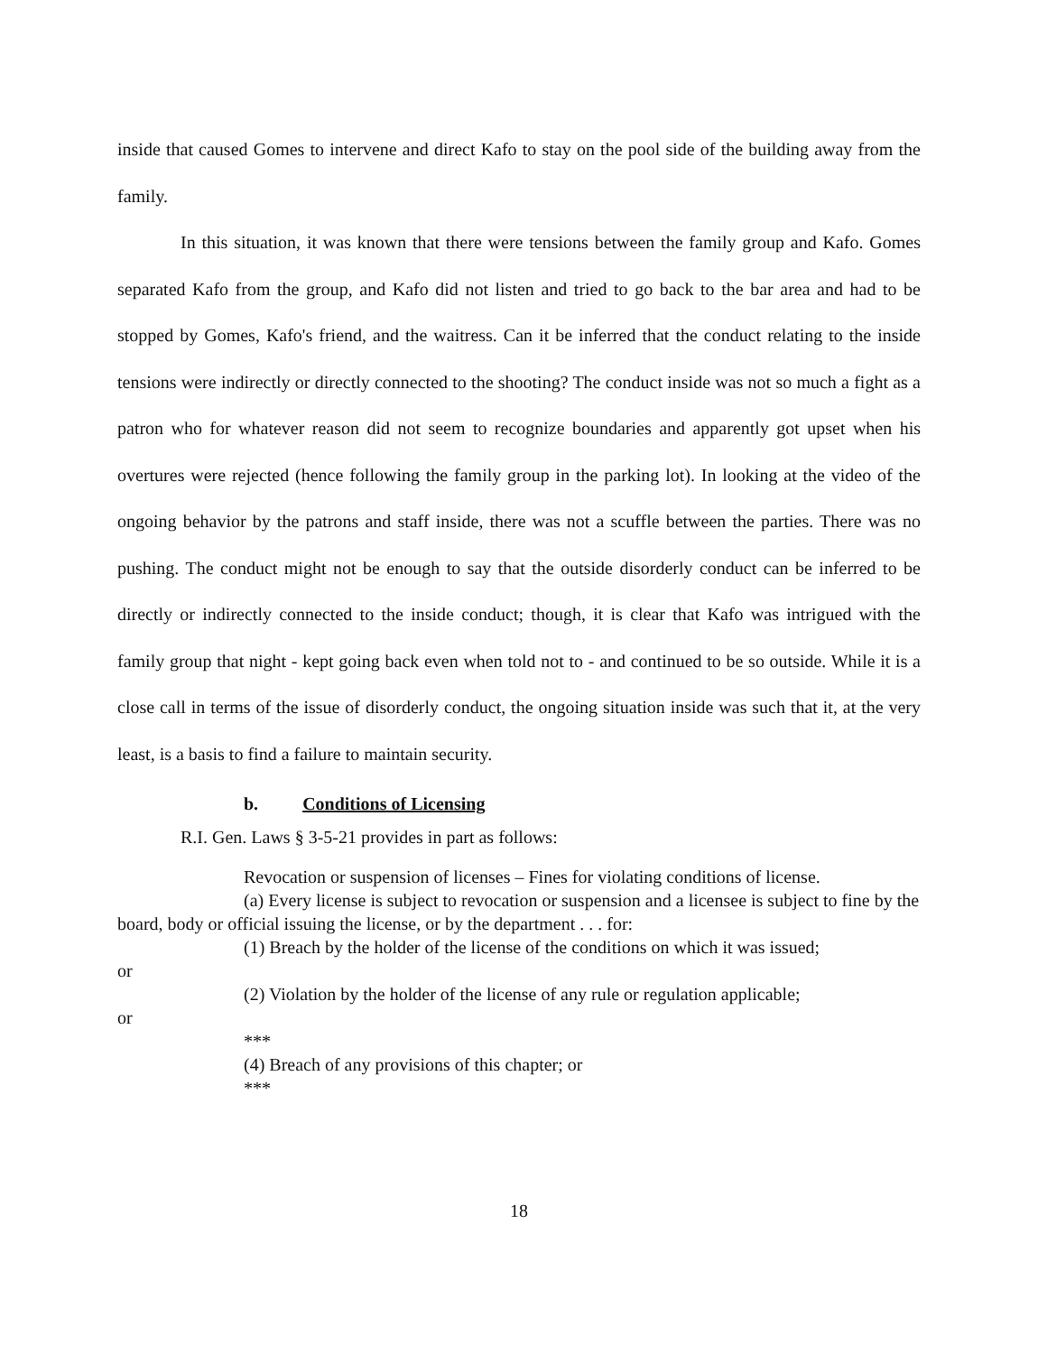inside that caused Gomes to intervene and direct Kafo to stay on the pool side of the building away from the family.
In this situation, it was known that there were tensions between the family group and Kafo. Gomes separated Kafo from the group, and Kafo did not listen and tried to go back to the bar area and had to be stopped by Gomes, Kafo's friend, and the waitress. Can it be inferred that the conduct relating to the inside tensions were indirectly or directly connected to the shooting? The conduct inside was not so much a fight as a patron who for whatever reason did not seem to recognize boundaries and apparently got upset when his overtures were rejected (hence following the family group in the parking lot). In looking at the video of the ongoing behavior by the patrons and staff inside, there was not a scuffle between the parties. There was no pushing. The conduct might not be enough to say that the outside disorderly conduct can be inferred to be directly or indirectly connected to the inside conduct; though, it is clear that Kafo was intrigued with the family group that night - kept going back even when told not to - and continued to be so outside. While it is a close call in terms of the issue of disorderly conduct, the ongoing situation inside was such that it, at the very least, is a basis to find a failure to maintain security.
b. Conditions of Licensing
R.I. Gen. Laws § 3-5-21 provides in part as follows:
Revocation or suspension of licenses – Fines for violating conditions of license.
(a) Every license is subject to revocation or suspension and a licensee is subject to fine by the board, body or official issuing the license, or by the department . . . for:
(1) Breach by the holder of the license of the conditions on which it was issued;
or
(2) Violation by the holder of the license of any rule or regulation applicable;
or
***
(4) Breach of any provisions of this chapter; or
***
18